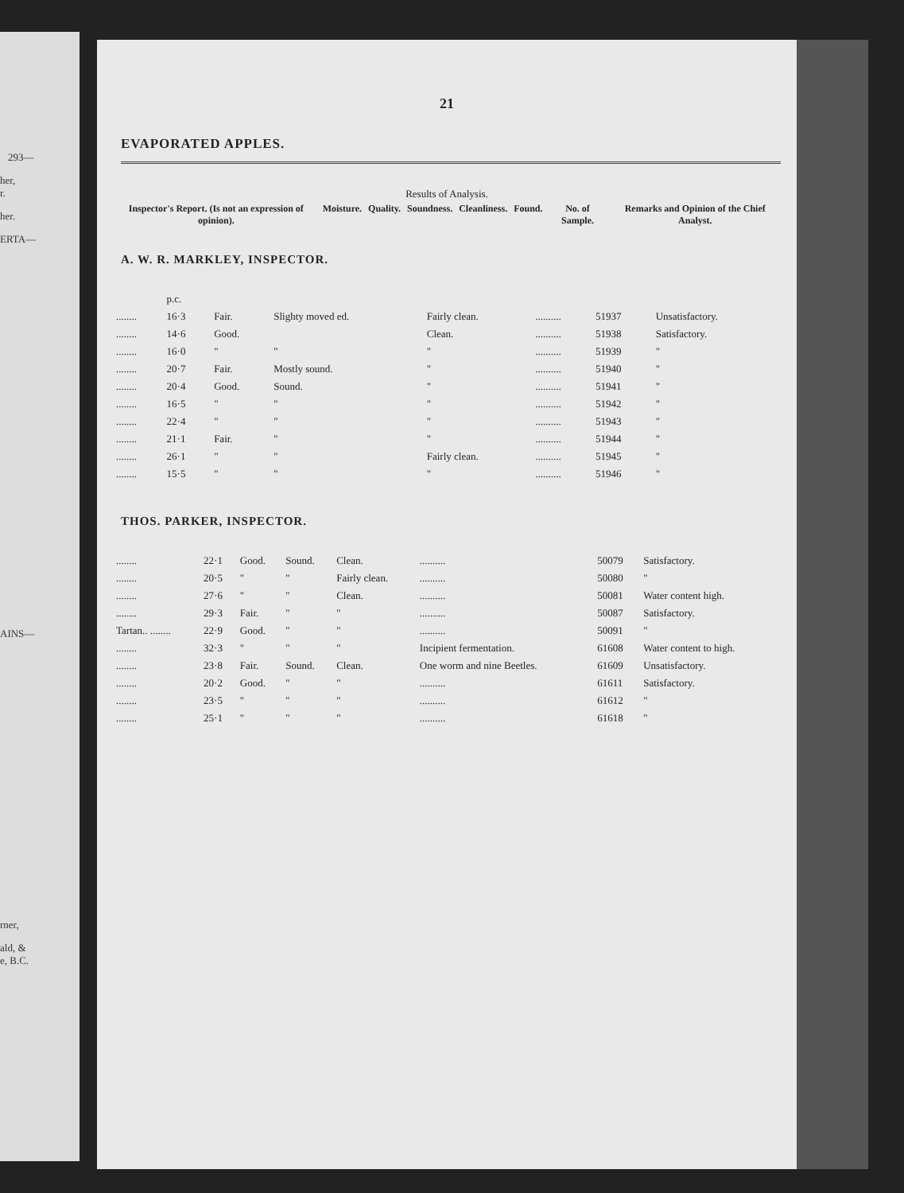293—
her,
r.
her.
ERTA—
AINS—
rner,
ald, &
e, B.C.
21
EVAPORATED APPLES.
Results of Analysis.
| Inspector's Report. (Is not an expression of opinion). | Moisture. | Quality. | Soundness. | Cleanliness. | Found. | No. of Sample. | Remarks and Opinion of the Chief Analyst. |
| --- | --- | --- | --- | --- | --- | --- | --- |
A. W. R. MARKLEY, INSPECTOR.
| | p.c. | | | | | | |
| ........ | 16·3 | Fair. | Slighty moved ed. | Fairly clean. | .......... | 51937 | Unsatisfactory. |
| ........ | 14·6 | Good. | | Clean. | .......... | 51938 | Satisfactory. |
| ........ | 16·0 | " | " | " | .......... | 51939 | " |
| ........ | 20·7 | Fair. | Mostly sound. | " | .......... | 51940 | " |
| ........ | 20·4 | Good. | Sound. | " | .......... | 51941 | " |
| ........ | 16·5 | " | " | " | .......... | 51942 | " |
| ........ | 22·4 | " | " | " | .......... | 51943 | " |
| ........ | 21·1 | Fair. | " | " | .......... | 51944 | " |
| ........ | 26·1 | " | " | Fairly clean. | .......... | 51945 | " |
| ........ | 15·5 | " | " | " | .......... | 51946 | " |
THOS. PARKER, INSPECTOR.
| ........ | 22·1 | Good. | Sound. | Clean. | .......... | 50079 | Satisfactory. |
| ........ | 20·5 | " | " | Fairly clean. | .......... | 50080 | " |
| ........ | 27·6 | " | " | Clean. | .......... | 50081 | Water content high. |
| ........ | 29·3 | Fair. | " | " | .......... | 50087 | Satisfactory. |
| Tartan.. ........ | 22·9 | Good. | " | " | .......... | 50091 | " |
| ........ | 32·3 | " | " | " | Incipient fermentation. | 61608 | Water content to high. |
| ........ | 23·8 | Fair. | Sound. | Clean. | One worm and nine Beetles. | 61609 | Unsatisfactory. |
| ........ | 20·2 | Good. | " | " | .......... | 61611 | Satisfactory. |
| ........ | 23·5 | " | " | " | .......... | 61612 | " |
| ........ | 25·1 | " | " | " | .......... | 61618 | " |